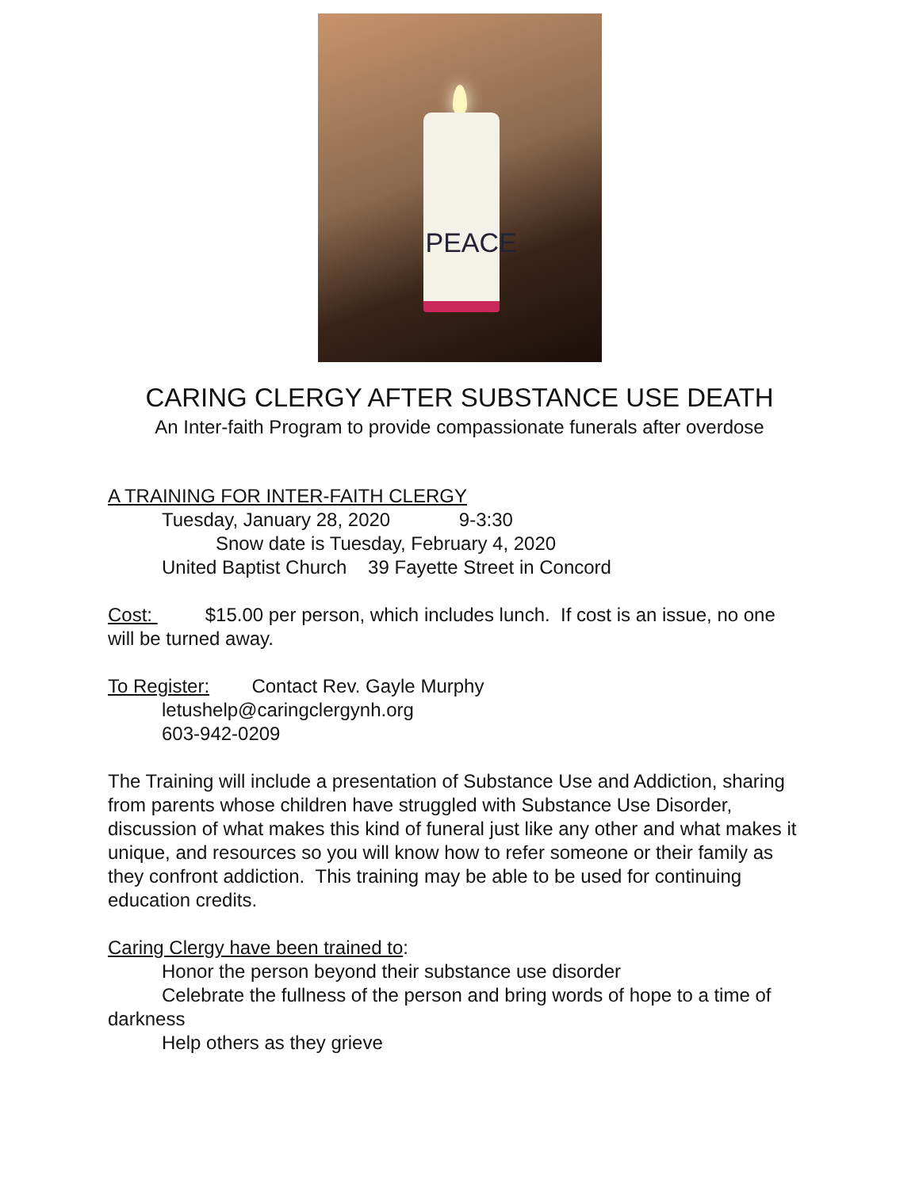PEACE
CARING CLERGY AFTER SUBSTANCE USE DEATH
An Inter-faith Program to provide compassionate funerals after overdose
A TRAINING FOR INTER-FAITH CLERGY
Tuesday, January 28, 2020 9-3:30
Snow date is Tuesday, February 4, 2020
United Baptist Church 39 Fayette Street in Concord
Cost: $15.00 per person, which includes lunch. If cost is an issue, no one will be turned away.
To Register: Contact Rev. Gayle Murphy
letushelp@caringclergynh.org
603-942-0209
The Training will include a presentation of Substance Use and Addiction, sharing from parents whose children have struggled with Substance Use Disorder, discussion of what makes this kind of funeral just like any other and what makes it unique, and resources so you will know how to refer someone or their family as they confront addiction. This training may be able to be used for continuing education credits.
Caring Clergy have been trained to:
Honor the person beyond their substance use disorder
Celebrate the fullness of the person and bring words of hope to a time of darkness
Help others as they grieve